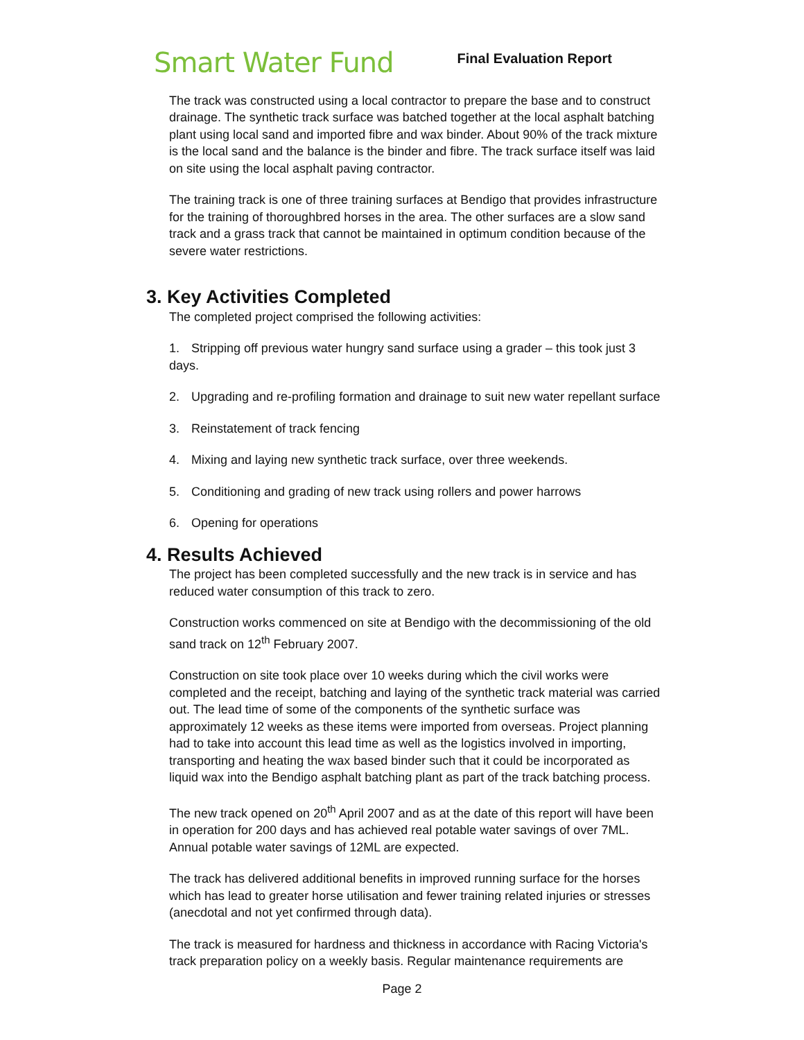Smart Water Fund
Final Evaluation Report
The track was constructed using a local contractor to prepare the base and to construct drainage. The synthetic track surface was batched together at the local asphalt batching plant using local sand and imported fibre and wax binder. About 90% of the track mixture is the local sand and the balance is the binder and fibre. The track surface itself was laid on site using the local asphalt paving contractor.
The training track is one of three training surfaces at Bendigo that provides infrastructure for the training of thoroughbred horses in the area. The other surfaces are a slow sand track and a grass track that cannot be maintained in optimum condition because of the severe water restrictions.
3. Key Activities Completed
The completed project comprised the following activities:
1. Stripping off previous water hungry sand surface using a grader – this took just 3 days.
2. Upgrading and re-profiling formation and drainage to suit new water repellant surface
3. Reinstatement of track fencing
4. Mixing and laying new synthetic track surface, over three weekends.
5. Conditioning and grading of new track using rollers and power harrows
6. Opening for operations
4. Results Achieved
The project has been completed successfully and the new track is in service and has reduced water consumption of this track to zero.
Construction works commenced on site at Bendigo with the decommissioning of the old sand track on 12<sup>th</sup> February 2007.
Construction on site took place over 10 weeks during which the civil works were completed and the receipt, batching and laying of the synthetic track material was carried out. The lead time of some of the components of the synthetic surface was approximately 12 weeks as these items were imported from overseas. Project planning had to take into account this lead time as well as the logistics involved in importing, transporting and heating the wax based binder such that it could be incorporated as liquid wax into the Bendigo asphalt batching plant as part of the track batching process.
The new track opened on 20<sup>th</sup> April 2007 and as at the date of this report will have been in operation for 200 days and has achieved real potable water savings of over 7ML. Annual potable water savings of 12ML are expected.
The track has delivered additional benefits in improved running surface for the horses which has lead to greater horse utilisation and fewer training related injuries or stresses (anecdotal and not yet confirmed through data).
The track is measured for hardness and thickness in accordance with Racing Victoria's track preparation policy on a weekly basis. Regular maintenance requirements are
Page 2